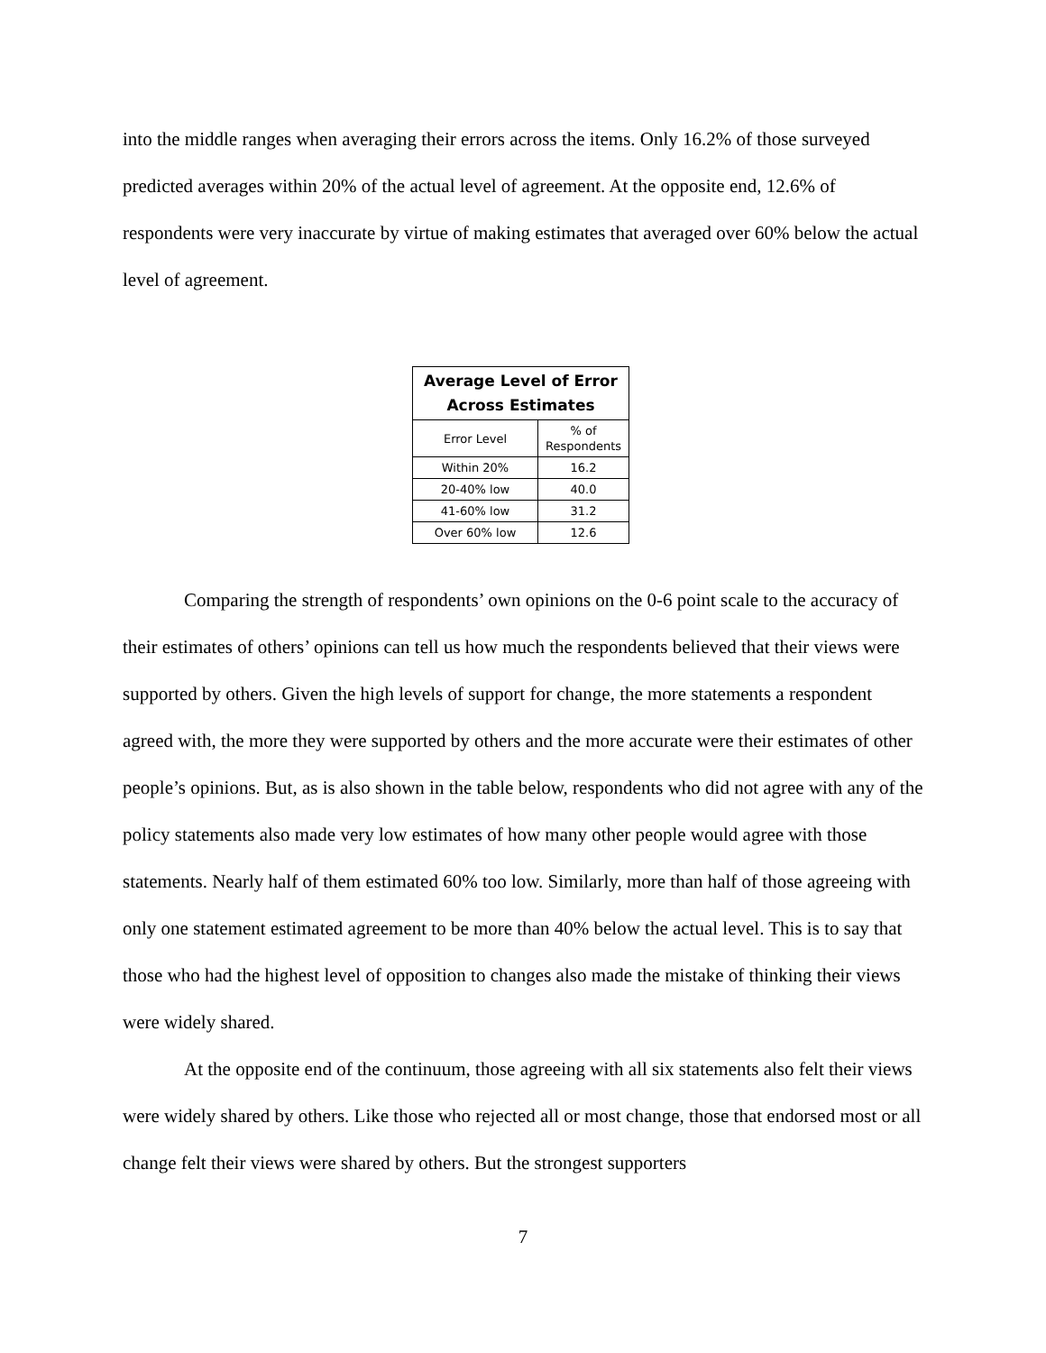into the middle ranges when averaging their errors across the items. Only 16.2% of those surveyed predicted averages within 20% of the actual level of agreement. At the opposite end, 12.6% of respondents were very inaccurate by virtue of making estimates that averaged over 60% below the actual level of agreement.
| Average Level of Error Across Estimates | |
| --- | --- |
| Error Level | % of Respondents |
| Within 20% | 16.2 |
| 20-40% low | 40.0 |
| 41-60% low | 31.2 |
| Over 60% low | 12.6 |
Comparing the strength of respondents’ own opinions on the 0-6 point scale to the accuracy of their estimates of others’ opinions can tell us how much the respondents believed that their views were supported by others. Given the high levels of support for change, the more statements a respondent agreed with, the more they were supported by others and the more accurate were their estimates of other people’s opinions. But, as is also shown in the table below, respondents who did not agree with any of the policy statements also made very low estimates of how many other people would agree with those statements. Nearly half of them estimated 60% too low. Similarly, more than half of those agreeing with only one statement estimated agreement to be more than 40% below the actual level. This is to say that those who had the highest level of opposition to changes also made the mistake of thinking their views were widely shared.
At the opposite end of the continuum, those agreeing with all six statements also felt their views were widely shared by others. Like those who rejected all or most change, those that endorsed most or all change felt their views were shared by others. But the strongest supporters
7